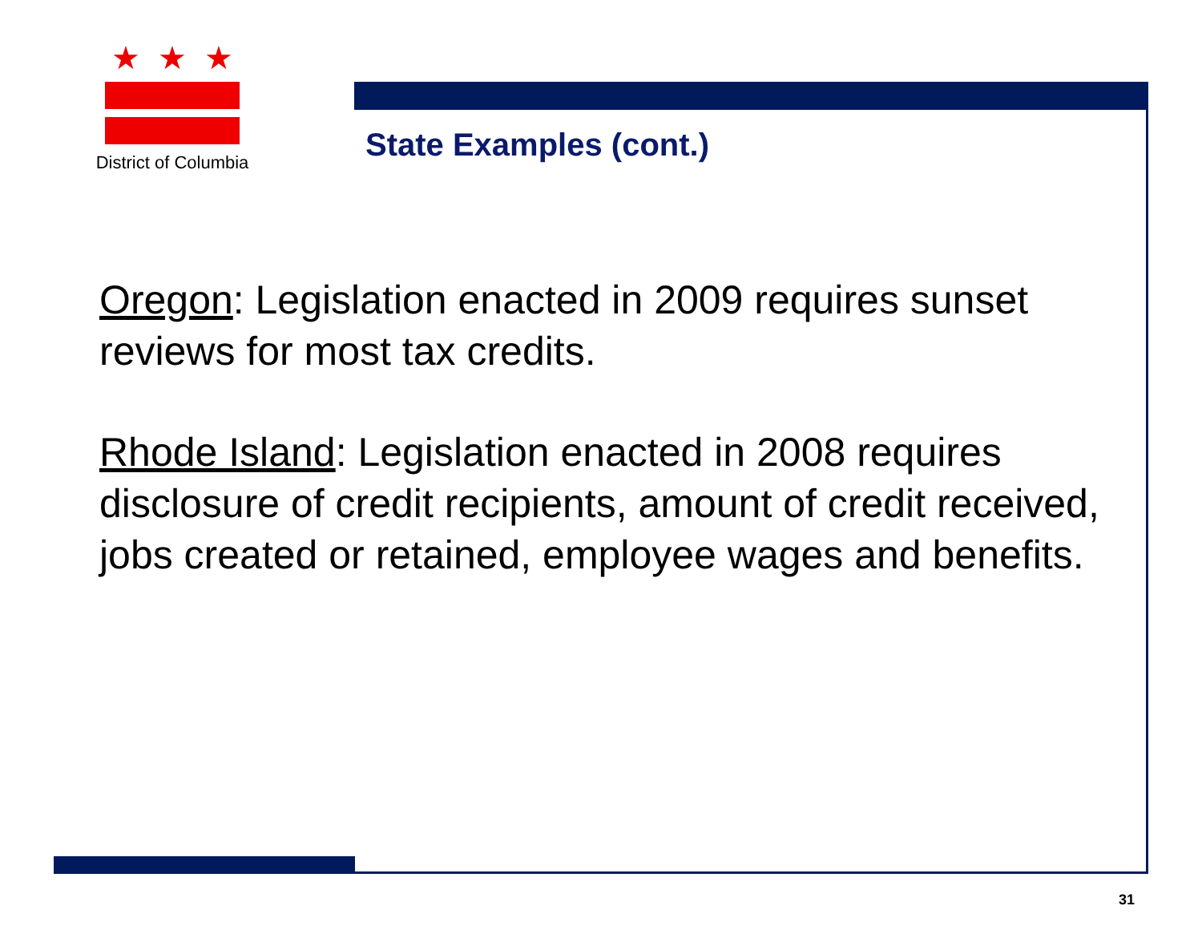★★★
District of Columbia
State Examples (cont.)
Oregon: Legislation enacted in 2009 requires sunset reviews for most tax credits.
Rhode Island: Legislation enacted in 2008 requires disclosure of credit recipients, amount of credit received, jobs created or retained, employee wages and benefits.
31